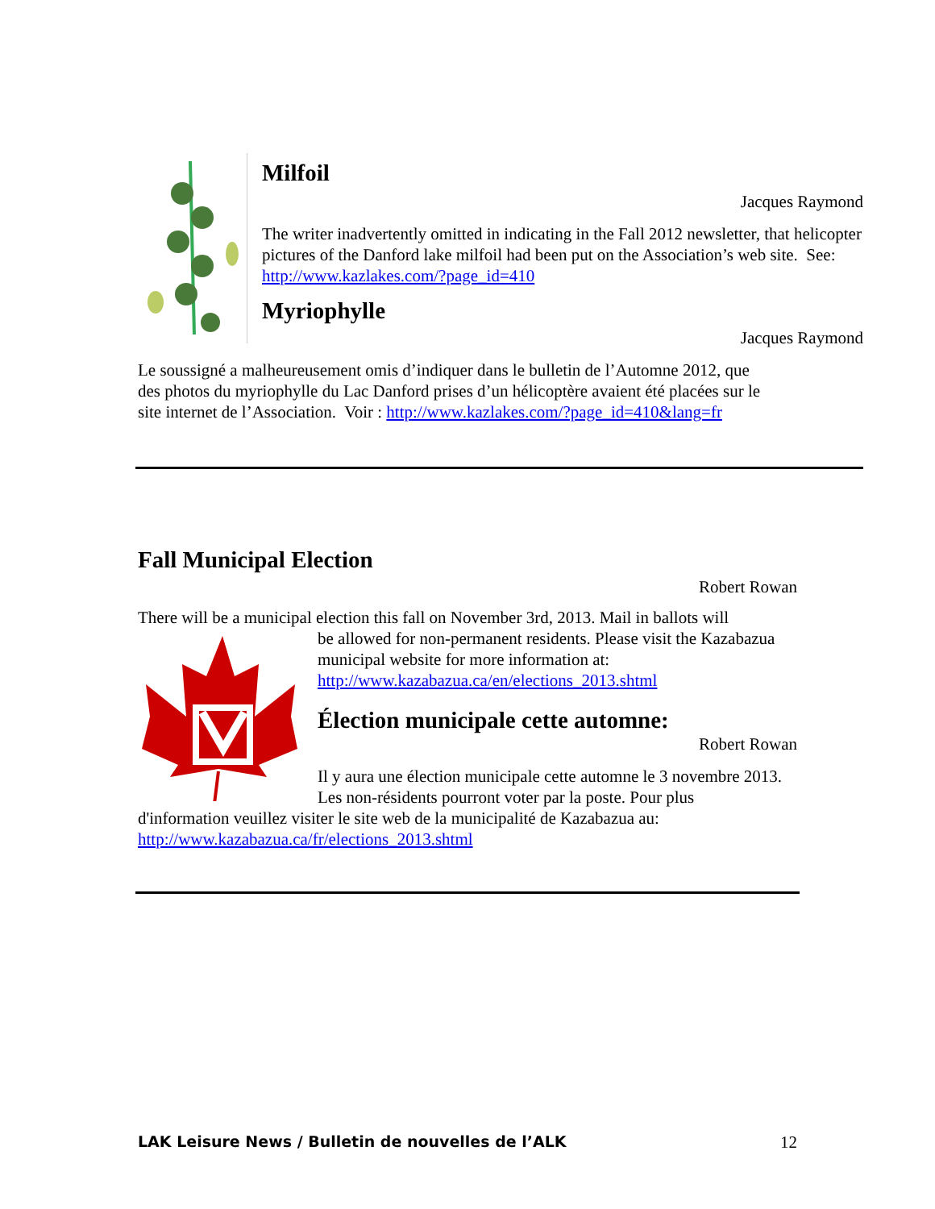Milfoil
Jacques Raymond
The writer inadvertently omitted in indicating in the Fall 2012 newsletter, that helicopter pictures of the Danford lake milfoil had been put on the Association’s web site. See: http://www.kazlakes.com/?page_id=410
Myriophylle
Jacques Raymond
Le soussigné a malheureusement omis d’indiquer dans le bulletin de l’Automne 2012, que des photos du myriophylle du Lac Danford prises d’un hélicoptère avaient été placées sur le site internet de l’Association. Voir : http://www.kazlakes.com/?page_id=410&lang=fr
Fall Municipal Election
Robert Rowan
There will be a municipal election this fall on November 3rd, 2013. Mail in ballots will
be allowed for non-permanent residents. Please visit the Kazabazua municipal website for more information at: http://www.kazabazua.ca/en/elections_2013.shtml
Élection municipale cette automne:
Robert Rowan
Il y aura une élection municipale cette automne le 3 novembre 2013. Les non-résidents pourront voter par la poste. Pour plus
d'information veuillez visiter le site web de la municipalité de Kazabazua au: http://www.kazabazua.ca/fr/elections_2013.shtml
LAK Leisure News / Bulletin de nouvelles de l’ALK 12